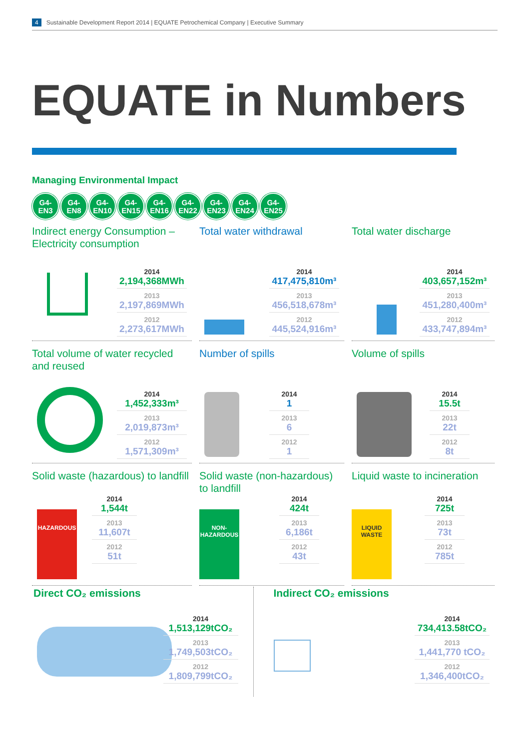4 Sustainable Development Report 2014 | EQUATE Petrochemical Company | Executive Summary
EQUATE in Numbers
Managing Environmental Impact
G4-
EN3
G4-
EN8
G4-
EN10
G4-
EN15
G4-
EN16
G4-
EN22
G4-
EN23
G4-
EN24
G4-
EN25
Indirect energy Consumption – Electricity consumption
2014
2,194,368MWh
2013
2,197,869MWh
2012
2,273,617MWh
Total water withdrawal
2014
417,475,810m³
2013
456,518,678m³
2012
445,524,916m³
Total water discharge
2014
403,657,152m³
2013
451,280,400m³
2012
433,747,894m³
Total volume of water recycled and reused
2014
1,452,333m³
2013
2,019,873m³
2012
1,571,309m³
Number of spills
2014
1
2013
6
2012
1
Volume of spills
2014
15.5t
2013
22t
2012
8t
Solid waste (hazardous) to landfill
HAZARDOUS
2014
1,544t
2013
11,607t
2012
51t
Solid waste (non-hazardous) to landfill
NON-
HAZARDOUS
2014
424t
2013
6,186t
2012
43t
Liquid waste to incineration
LIQUID
WASTE
2014
725t
2013
73t
2012
785t
Direct CO₂ emissions
2014
1,513,129tCO₂
2013
1,749,503tCO₂
2012
1,809,799tCO₂
Indirect CO₂ emissions
2014
734,413.58tCO₂
2013
1,441,770 tCO₂
2012
1,346,400tCO₂